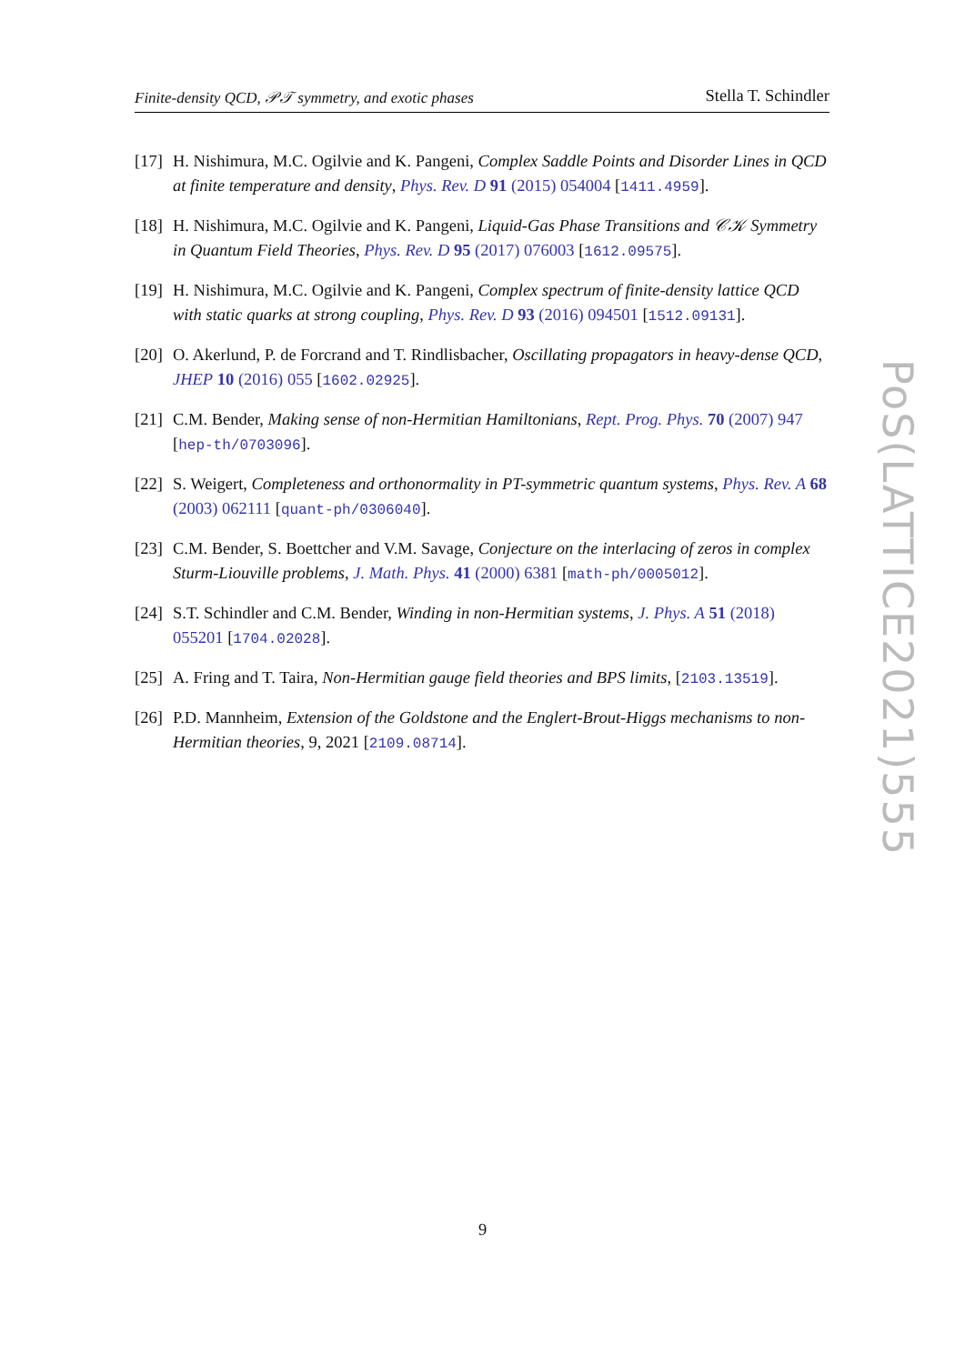Finite-density QCD, 𝒫𝒯 symmetry, and exotic phases Stella T. Schindler
[17] H. Nishimura, M.C. Ogilvie and K. Pangeni, Complex Saddle Points and Disorder Lines in QCD at finite temperature and density, Phys. Rev. D 91 (2015) 054004 [1411.4959].
[18] H. Nishimura, M.C. Ogilvie and K. Pangeni, Liquid-Gas Phase Transitions and 𝒞𝒦 Symmetry in Quantum Field Theories, Phys. Rev. D 95 (2017) 076003 [1612.09575].
[19] H. Nishimura, M.C. Ogilvie and K. Pangeni, Complex spectrum of finite-density lattice QCD with static quarks at strong coupling, Phys. Rev. D 93 (2016) 094501 [1512.09131].
[20] O. Akerlund, P. de Forcrand and T. Rindlisbacher, Oscillating propagators in heavy-dense QCD, JHEP 10 (2016) 055 [1602.02925].
[21] C.M. Bender, Making sense of non-Hermitian Hamiltonians, Rept. Prog. Phys. 70 (2007) 947 [hep-th/0703096].
[22] S. Weigert, Completeness and orthonormality in PT-symmetric quantum systems, Phys. Rev. A 68 (2003) 062111 [quant-ph/0306040].
[23] C.M. Bender, S. Boettcher and V.M. Savage, Conjecture on the interlacing of zeros in complex Sturm-Liouville problems, J. Math. Phys. 41 (2000) 6381 [math-ph/0005012].
[24] S.T. Schindler and C.M. Bender, Winding in non-Hermitian systems, J. Phys. A 51 (2018) 055201 [1704.02028].
[25] A. Fring and T. Taira, Non-Hermitian gauge field theories and BPS limits, [2103.13519].
[26] P.D. Mannheim, Extension of the Goldstone and the Englert-Brout-Higgs mechanisms to non-Hermitian theories, 9, 2021 [2109.08714].
PoS(LATTICE2021)555
9